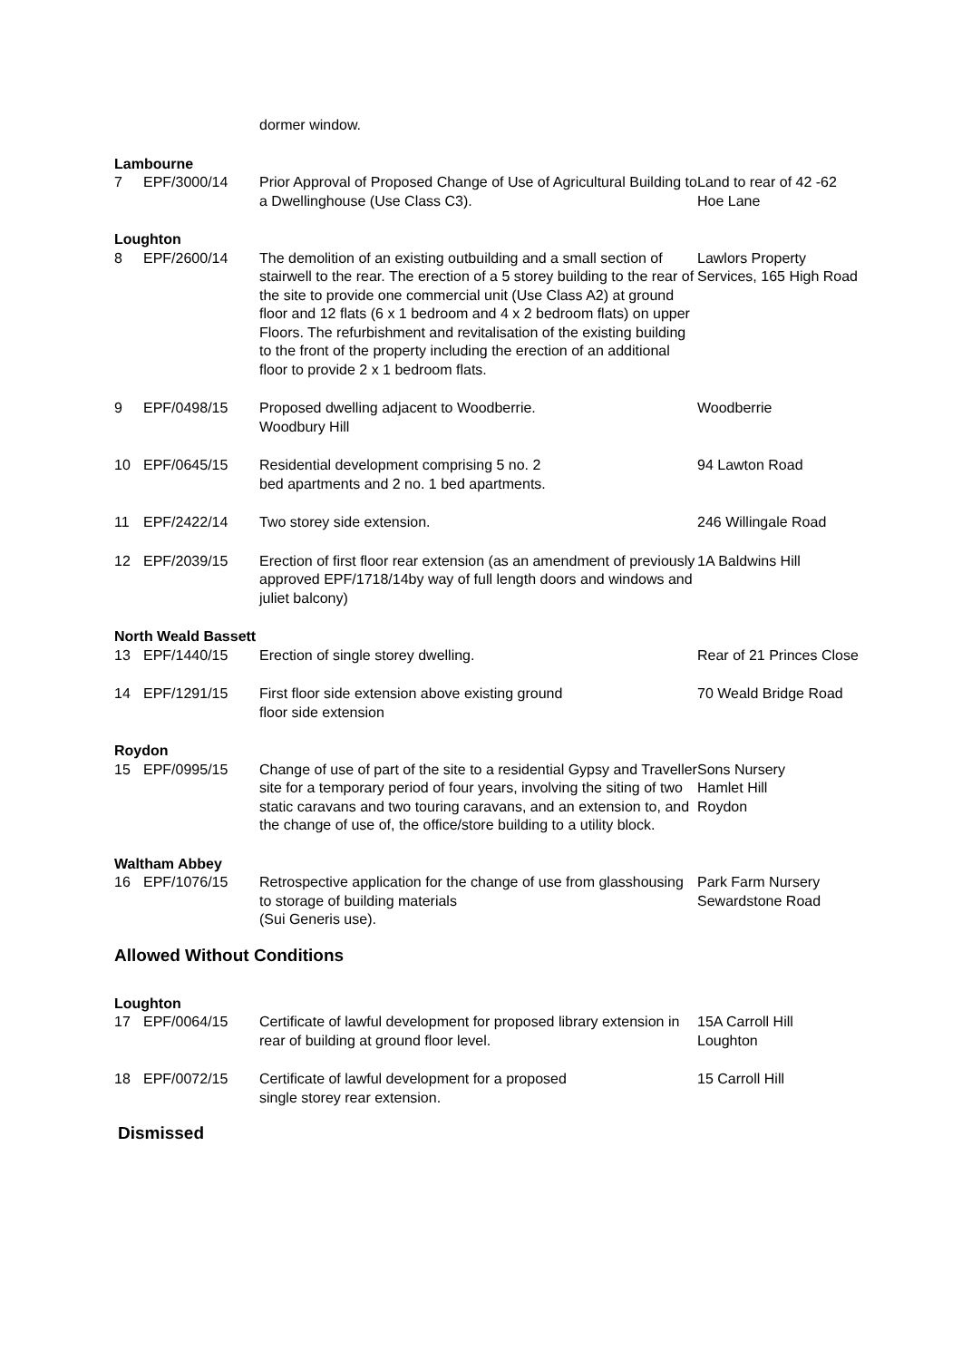| | | dormer window. | |
| Lambourne | | | |
| 7 | EPF/3000/14 | Prior Approval of Proposed Change of Use of Agricultural Building to a Dwellinghouse (Use Class C3). | Land to rear of 42 -62 Hoe Lane |
| Loughton | | | |
| 8 | EPF/2600/14 | The demolition of an existing outbuilding and a small section of stairwell to the rear. The erection of a 5 storey building to the rear of the site to provide one commercial unit (Use Class A2) at ground floor and 12 flats (6 x 1 bedroom and 4 x 2 bedroom flats) on upper Floors. The refurbishment and revitalisation of the existing building to the front of the property including the erection of an additional floor to provide 2 x 1 bedroom flats. | Lawlors Property Services, 165 High Road |
| 9 | EPF/0498/15 | Proposed dwelling adjacent to Woodberrie. Woodbury Hill | Woodberrie |
| 10 | EPF/0645/15 | Residential development comprising 5 no. 2 bed apartments and 2 no. 1 bed apartments. | 94 Lawton Road |
| 11 | EPF/2422/14 | Two storey side extension. | 246 Willingale Road |
| 12 | EPF/2039/15 | Erection of first floor rear extension (as an amendment of previously approved EPF/1718/14by way of full length doors and windows and juliet balcony) | 1A Baldwins Hill |
| North Weald Bassett | | | |
| 13 | EPF/1440/15 | Erection of single storey dwelling. | Rear of 21 Princes Close |
| 14 | EPF/1291/15 | First floor side extension above existing ground floor side extension | 70 Weald Bridge Road |
| Roydon | | | |
| 15 | EPF/0995/15 | Change of use of part of the site to a residential Gypsy and Traveller site for a temporary period of four years, involving the siting of two static caravans and two touring caravans, and an extension to, and the change of use of, the office/store building to a utility block. | Sons Nursery Hamlet Hill Roydon |
| Waltham Abbey | | | |
| 16 | EPF/1076/15 | Retrospective application for the change of use from glasshousing to storage of building materials (Sui Generis use). | Park Farm Nursery Sewardstone Road |
Allowed Without Conditions
| Loughton | | | |
| 17 | EPF/0064/15 | Certificate of lawful development for proposed library extension in rear of building at ground floor level. | 15A Carroll Hill Loughton |
| 18 | EPF/0072/15 | Certificate of lawful development for a proposed single storey rear extension. | 15 Carroll Hill |
Dismissed